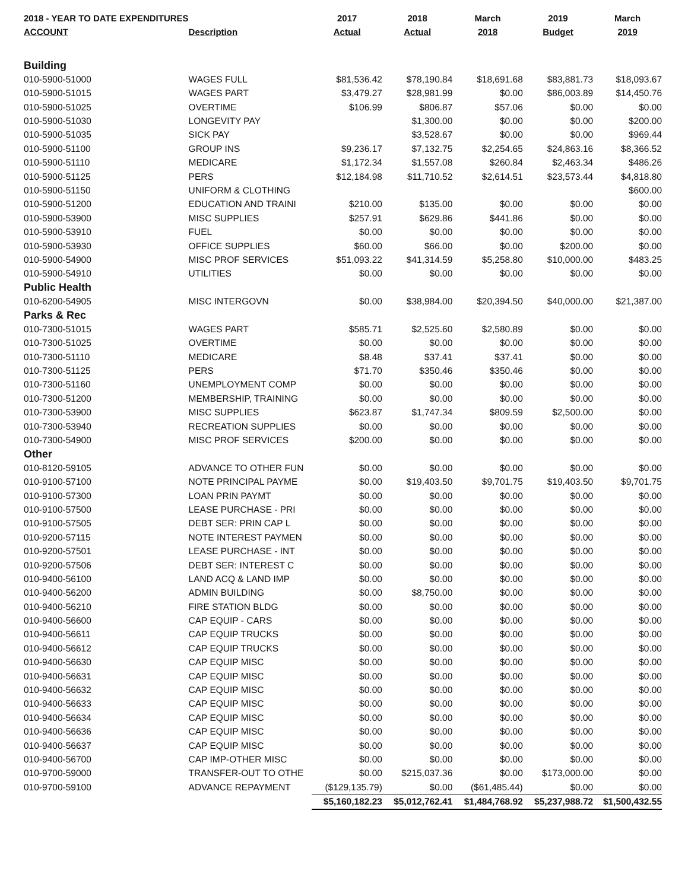| 2018 - YEAR TO DATE EXPENDITURES | | 2017 | 2018 | March | 2019 | March |
| --- | --- | --- | --- | --- | --- | --- |
| ACCOUNT | Description | Actual | Actual | 2018 | Budget | 2019 |
| Building | | | | | | |
| 010-5900-51000 | WAGES FULL | $81,536.42 | $78,190.84 | $18,691.68 | $83,881.73 | $18,093.67 |
| 010-5900-51015 | WAGES PART | $3,479.27 | $28,981.99 | $0.00 | $86,003.89 | $14,450.76 |
| 010-5900-51025 | OVERTIME | $106.99 | $806.87 | $57.06 | $0.00 | $0.00 |
| 010-5900-51030 | LONGEVITY PAY | | $1,300.00 | $0.00 | $0.00 | $200.00 |
| 010-5900-51035 | SICK PAY | | $3,528.67 | $0.00 | $0.00 | $969.44 |
| 010-5900-51100 | GROUP INS | $9,236.17 | $7,132.75 | $2,254.65 | $24,863.16 | $8,366.52 |
| 010-5900-51110 | MEDICARE | $1,172.34 | $1,557.08 | $260.84 | $2,463.34 | $486.26 |
| 010-5900-51125 | PERS | $12,184.98 | $11,710.52 | $2,614.51 | $23,573.44 | $4,818.80 |
| 010-5900-51150 | UNIFORM & CLOTHING | | | | | $600.00 |
| 010-5900-51200 | EDUCATION AND TRAINI | $210.00 | $135.00 | $0.00 | $0.00 | $0.00 |
| 010-5900-53900 | MISC SUPPLIES | $257.91 | $629.86 | $441.86 | $0.00 | $0.00 |
| 010-5900-53910 | FUEL | $0.00 | $0.00 | $0.00 | $0.00 | $0.00 |
| 010-5900-53930 | OFFICE SUPPLIES | $60.00 | $66.00 | $0.00 | $200.00 | $0.00 |
| 010-5900-54900 | MISC PROF SERVICES | $51,093.22 | $41,314.59 | $5,258.80 | $10,000.00 | $483.25 |
| 010-5900-54910 | UTILITIES | $0.00 | $0.00 | $0.00 | $0.00 | $0.00 |
| Public Health | | | | | | |
| 010-6200-54905 | MISC INTERGOVN | $0.00 | $38,984.00 | $20,394.50 | $40,000.00 | $21,387.00 |
| Parks & Rec | | | | | | |
| 010-7300-51015 | WAGES PART | $585.71 | $2,525.60 | $2,580.89 | $0.00 | $0.00 |
| 010-7300-51025 | OVERTIME | $0.00 | $0.00 | $0.00 | $0.00 | $0.00 |
| 010-7300-51110 | MEDICARE | $8.48 | $37.41 | $37.41 | $0.00 | $0.00 |
| 010-7300-51125 | PERS | $71.70 | $350.46 | $350.46 | $0.00 | $0.00 |
| 010-7300-51160 | UNEMPLOYMENT COMP | $0.00 | $0.00 | $0.00 | $0.00 | $0.00 |
| 010-7300-51200 | MEMBERSHIP, TRAINING | $0.00 | $0.00 | $0.00 | $0.00 | $0.00 |
| 010-7300-53900 | MISC SUPPLIES | $623.87 | $1,747.34 | $809.59 | $2,500.00 | $0.00 |
| 010-7300-53940 | RECREATION SUPPLIES | $0.00 | $0.00 | $0.00 | $0.00 | $0.00 |
| 010-7300-54900 | MISC PROF SERVICES | $200.00 | $0.00 | $0.00 | $0.00 | $0.00 |
| Other | | | | | | |
| 010-8120-59105 | ADVANCE TO OTHER FUN | $0.00 | $0.00 | $0.00 | $0.00 | $0.00 |
| 010-9100-57100 | NOTE PRINCIPAL PAYME | $0.00 | $19,403.50 | $9,701.75 | $19,403.50 | $9,701.75 |
| 010-9100-57300 | LOAN PRIN PAYMT | $0.00 | $0.00 | $0.00 | $0.00 | $0.00 |
| 010-9100-57500 | LEASE PURCHASE - PRI | $0.00 | $0.00 | $0.00 | $0.00 | $0.00 |
| 010-9100-57505 | DEBT SER: PRIN CAP L | $0.00 | $0.00 | $0.00 | $0.00 | $0.00 |
| 010-9200-57115 | NOTE INTEREST PAYMEN | $0.00 | $0.00 | $0.00 | $0.00 | $0.00 |
| 010-9200-57501 | LEASE PURCHASE - INT | $0.00 | $0.00 | $0.00 | $0.00 | $0.00 |
| 010-9200-57506 | DEBT SER: INTEREST C | $0.00 | $0.00 | $0.00 | $0.00 | $0.00 |
| 010-9400-56100 | LAND ACQ & LAND IMP | $0.00 | $0.00 | $0.00 | $0.00 | $0.00 |
| 010-9400-56200 | ADMIN BUILDING | $0.00 | $8,750.00 | $0.00 | $0.00 | $0.00 |
| 010-9400-56210 | FIRE STATION BLDG | $0.00 | $0.00 | $0.00 | $0.00 | $0.00 |
| 010-9400-56600 | CAP EQUIP - CARS | $0.00 | $0.00 | $0.00 | $0.00 | $0.00 |
| 010-9400-56611 | CAP EQUIP TRUCKS | $0.00 | $0.00 | $0.00 | $0.00 | $0.00 |
| 010-9400-56612 | CAP EQUIP TRUCKS | $0.00 | $0.00 | $0.00 | $0.00 | $0.00 |
| 010-9400-56630 | CAP EQUIP MISC | $0.00 | $0.00 | $0.00 | $0.00 | $0.00 |
| 010-9400-56631 | CAP EQUIP MISC | $0.00 | $0.00 | $0.00 | $0.00 | $0.00 |
| 010-9400-56632 | CAP EQUIP MISC | $0.00 | $0.00 | $0.00 | $0.00 | $0.00 |
| 010-9400-56633 | CAP EQUIP MISC | $0.00 | $0.00 | $0.00 | $0.00 | $0.00 |
| 010-9400-56634 | CAP EQUIP MISC | $0.00 | $0.00 | $0.00 | $0.00 | $0.00 |
| 010-9400-56636 | CAP EQUIP MISC | $0.00 | $0.00 | $0.00 | $0.00 | $0.00 |
| 010-9400-56637 | CAP EQUIP MISC | $0.00 | $0.00 | $0.00 | $0.00 | $0.00 |
| 010-9400-56700 | CAP IMP-OTHER MISC | $0.00 | $0.00 | $0.00 | $0.00 | $0.00 |
| 010-9700-59000 | TRANSFER-OUT TO OTHE | $0.00 | $215,037.36 | $0.00 | $173,000.00 | $0.00 |
| 010-9700-59100 | ADVANCE REPAYMENT | ($129,135.79) | $0.00 | ($61,485.44) | $0.00 | $0.00 |
| | | $5,160,182.23 | $5,012,762.41 | $1,484,768.92 | $5,237,988.72 | $1,500,432.55 |